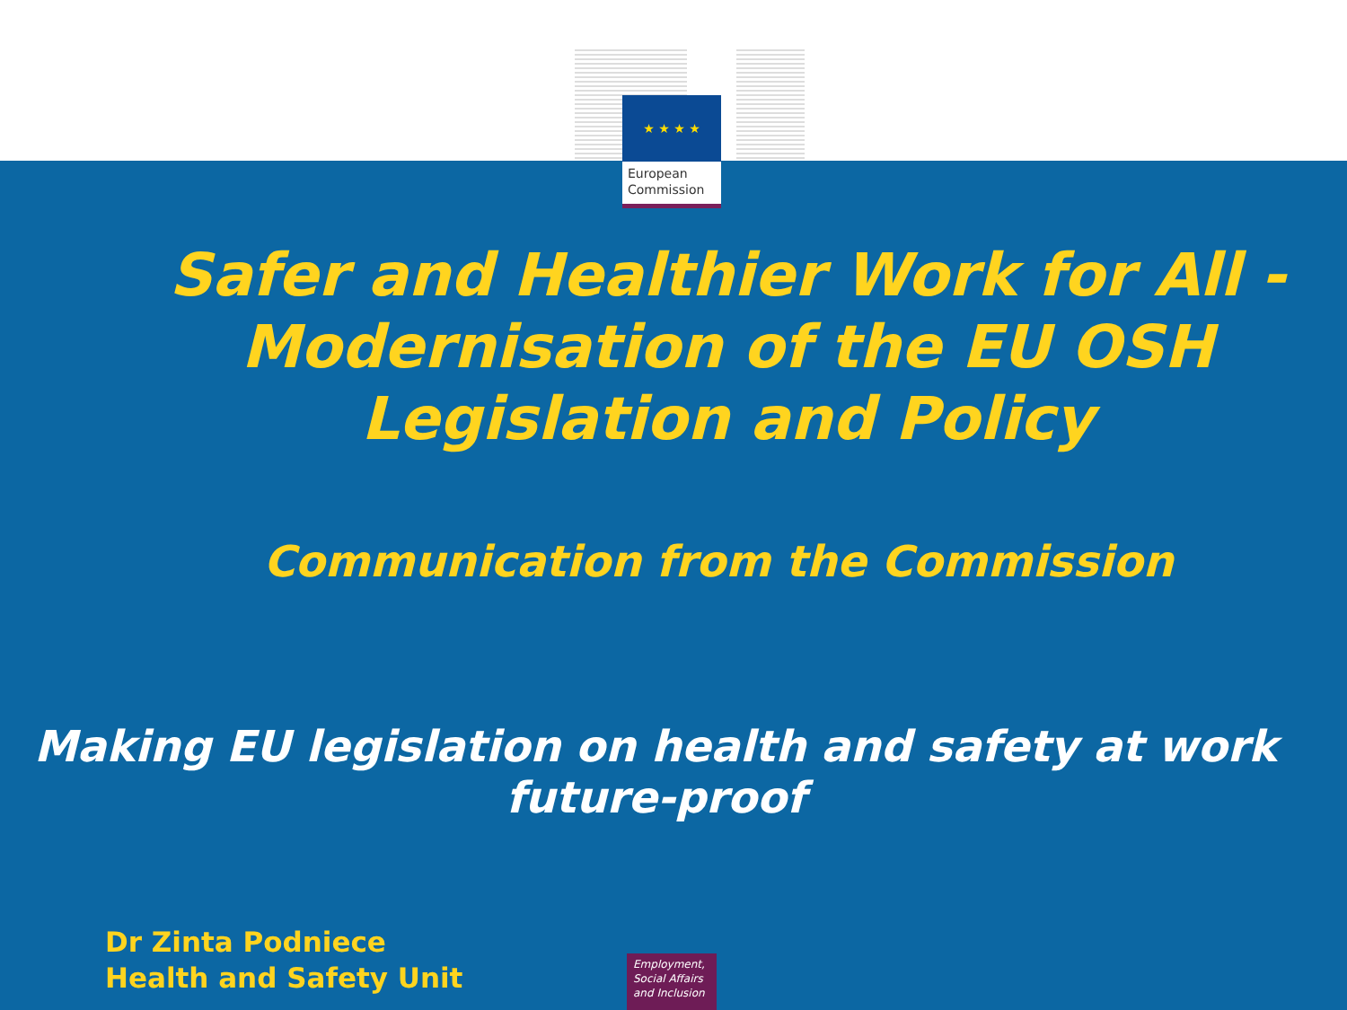★ ★ ★ ★
European Commission
Safer and Healthier Work for All - Modernisation of the EU OSH Legislation and Policy
Communication from the Commission
Making EU legislation on health and safety at work future-proof
Dr Zinta Podniece
Health and Safety Unit
Employment, Social Affairs and Inclusion